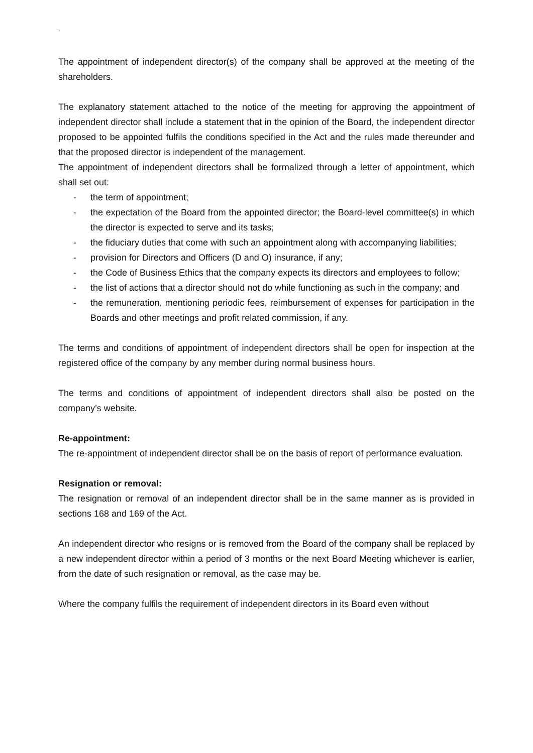.
The appointment of independent director(s) of the company shall be approved at the meeting of the shareholders.
The explanatory statement attached to the notice of the meeting for approving the appointment of independent director shall include a statement that in the opinion of the Board, the independent director proposed to be appointed fulfils the conditions specified in the Act and the rules made thereunder and that the proposed director is independent of the management.
The appointment of independent directors shall be formalized through a letter of appointment, which shall set out:
- the term of appointment;
- the expectation of the Board from the appointed director; the Board-level committee(s) in which the director is expected to serve and its tasks;
- the fiduciary duties that come with such an appointment along with accompanying liabilities;
- provision for Directors and Officers (D and O) insurance, if any;
- the Code of Business Ethics that the company expects its directors and employees to follow;
- the list of actions that a director should not do while functioning as such in the company; and
- the remuneration, mentioning periodic fees, reimbursement of expenses for participation in the Boards and other meetings and profit related commission, if any.
The terms and conditions of appointment of independent directors shall be open for inspection at the registered office of the company by any member during normal business hours.
The terms and conditions of appointment of independent directors shall also be posted on the company’s website.
Re-appointment:
The re-appointment of independent director shall be on the basis of report of performance evaluation.
Resignation or removal:
The resignation or removal of an independent director shall be in the same manner as is provided in sections 168 and 169 of the Act.
An independent director who resigns or is removed from the Board of the company shall be replaced by a new independent director within a period of 3 months or the next Board Meeting whichever is earlier, from the date of such resignation or removal, as the case may be.
Where the company fulfils the requirement of independent directors in its Board even without